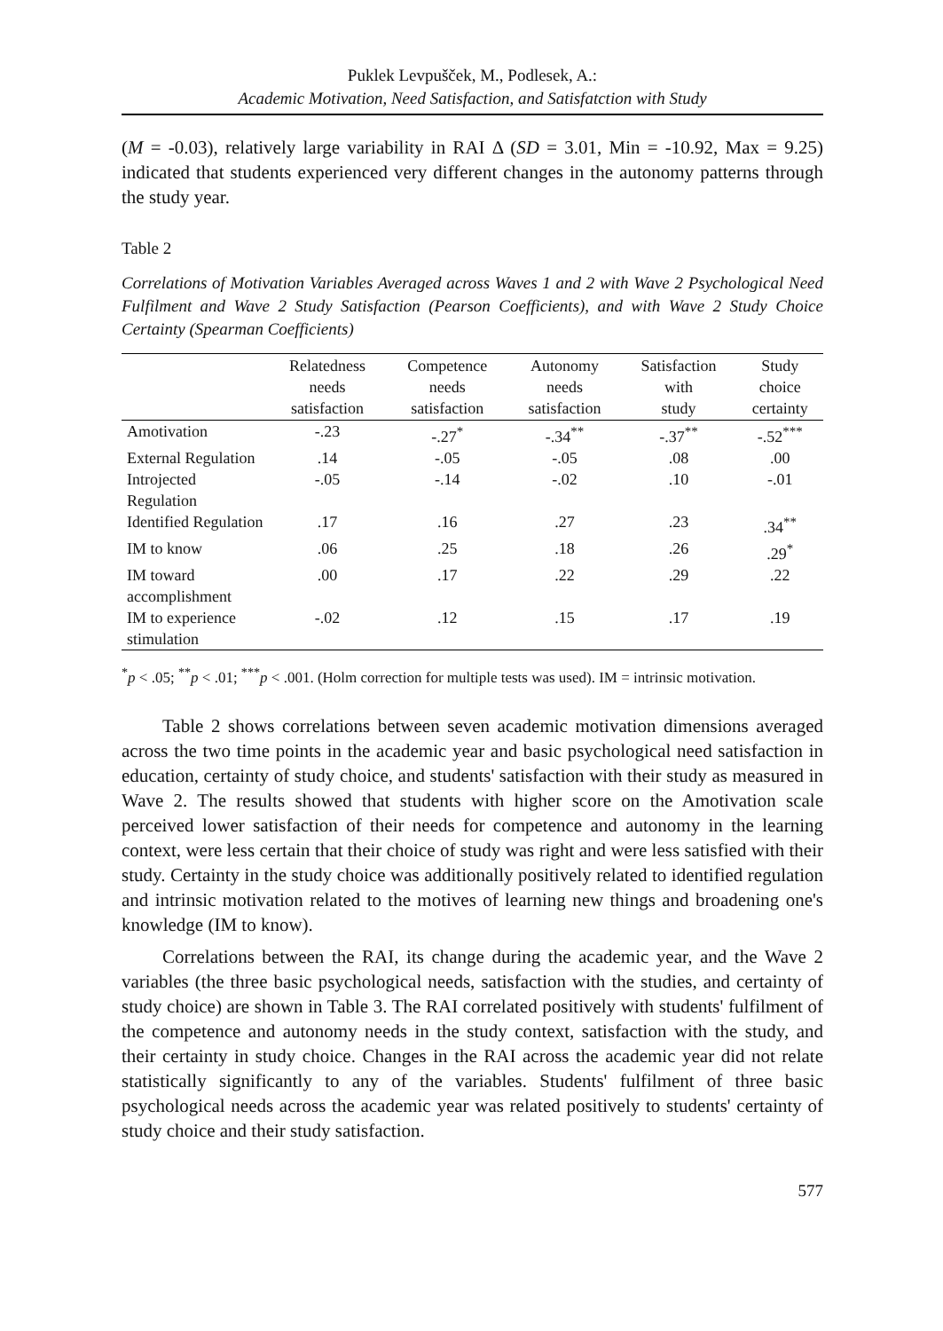Puklek Levpušček, M., Podlesek, A.:
Academic Motivation, Need Satisfaction, and Satisfatction with Study
(M = -0.03), relatively large variability in RAI Δ (SD = 3.01, Min = -10.92, Max = 9.25) indicated that students experienced very different changes in the autonomy patterns through the study year.
Table 2
Correlations of Motivation Variables Averaged across Waves 1 and 2 with Wave 2 Psychological Need Fulfilment and Wave 2 Study Satisfaction (Pearson Coefficients), and with Wave 2 Study Choice Certainty (Spearman Coefficients)
| | Relatedness needs satisfaction | Competence needs satisfaction | Autonomy needs satisfaction | Satisfaction with study | Study choice certainty |
| --- | --- | --- | --- | --- | --- |
| Amotivation | -.23 | -.27<sup>*</sup> | -.34<sup>**</sup> | -.37<sup>**</sup> | -.52<sup>***</sup> |
| External Regulation | .14 | -.05 | -.05 | .08 | .00 |
| Introjected Regulation | -.05 | -.14 | -.02 | .10 | -.01 |
| Identified Regulation | .17 | .16 | .27 | .23 | .34<sup>**</sup> |
| IM to know | .06 | .25 | .18 | .26 | .29<sup>*</sup> |
| IM toward accomplishment | .00 | .17 | .22 | .29 | .22 |
| IM to experience stimulation | -.02 | .12 | .15 | .17 | .19 |
<sup>*</sup> p < .05; <sup>**</sup>p < .01; <sup>***</sup>p < .001. (Holm correction for multiple tests was used). IM = intrinsic motivation.
Table 2 shows correlations between seven academic motivation dimensions averaged across the two time points in the academic year and basic psychological need satisfaction in education, certainty of study choice, and students' satisfaction with their study as measured in Wave 2. The results showed that students with higher score on the Amotivation scale perceived lower satisfaction of their needs for competence and autonomy in the learning context, were less certain that their choice of study was right and were less satisfied with their study. Certainty in the study choice was additionally positively related to identified regulation and intrinsic motivation related to the motives of learning new things and broadening one's knowledge (IM to know).
Correlations between the RAI, its change during the academic year, and the Wave 2 variables (the three basic psychological needs, satisfaction with the studies, and certainty of study choice) are shown in Table 3. The RAI correlated positively with students' fulfilment of the competence and autonomy needs in the study context, satisfaction with the study, and their certainty in study choice. Changes in the RAI across the academic year did not relate statistically significantly to any of the variables. Students' fulfilment of three basic psychological needs across the academic year was related positively to students' certainty of study choice and their study satisfaction.
577